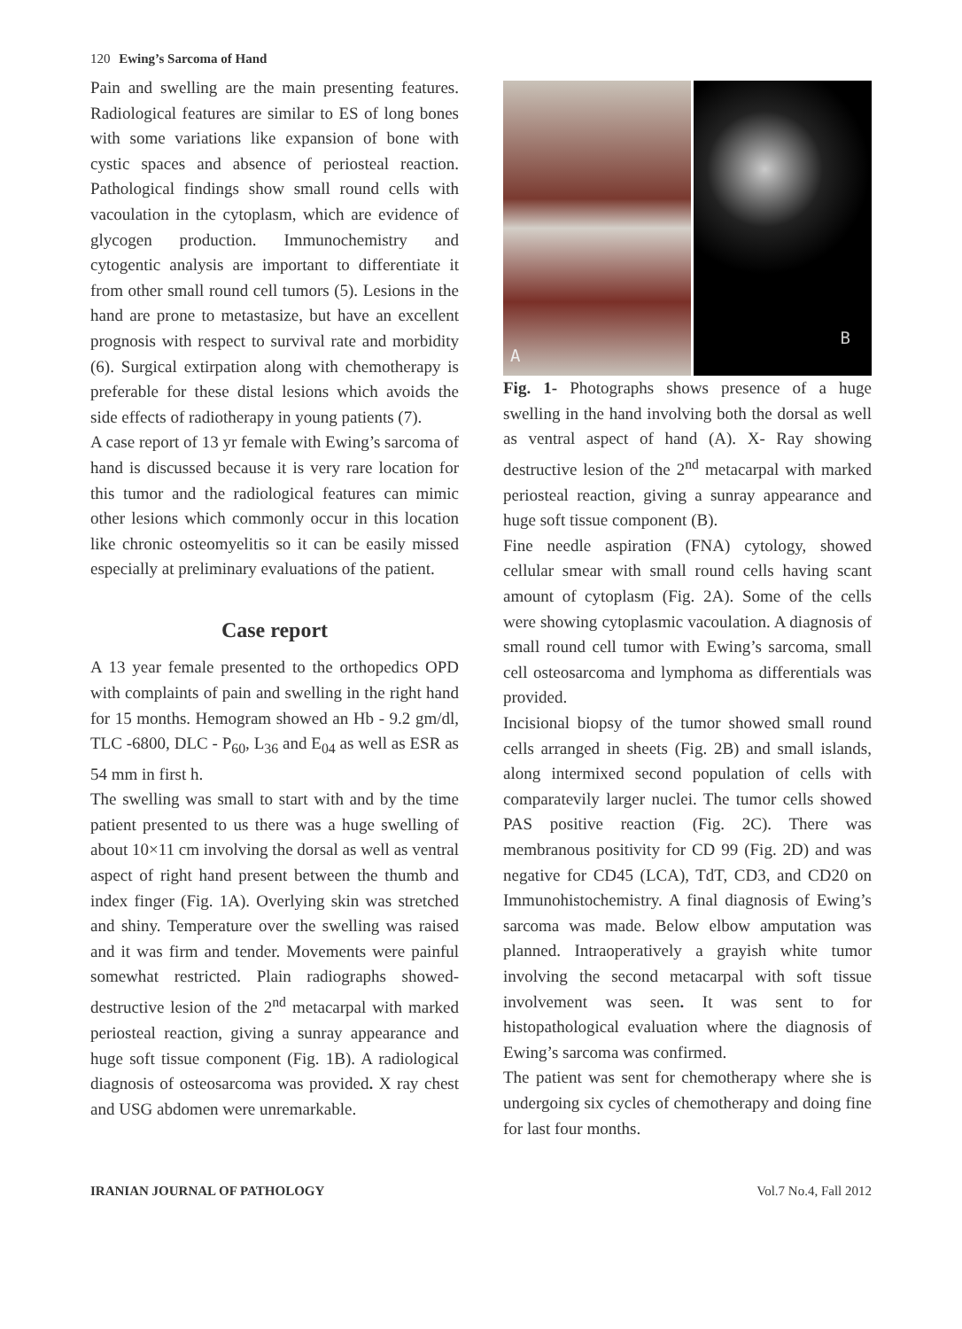120 Ewing’s Sarcoma of Hand
Pain and swelling are the main presenting features. Radiological features are similar to ES of long bones with some variations like expansion of bone with cystic spaces and absence of periosteal reaction. Pathological findings show small round cells with vacoulation in the cytoplasm, which are evidence of glycogen production. Immunochemistry and cytogentic analysis are important to differentiate it from other small round cell tumors (5). Lesions in the hand are prone to metastasize, but have an excellent prognosis with respect to survival rate and morbidity (6). Surgical extirpation along with chemotherapy is preferable for these distal lesions which avoids the side effects of radiotherapy in young patients (7).
A case report of 13 yr female with Ewing’s sarcoma of hand is discussed because it is very rare location for this tumor and the radiological features can mimic other lesions which commonly occur in this location like chronic osteomyelitis so it can be easily missed especially at preliminary evaluations of the patient.
Case report
A 13 year female presented to the orthopedics OPD with complaints of pain and swelling in the right hand for 15 months. Hemogram showed an Hb - 9.2 gm/dl, TLC -6800, DLC - P<sub>60</sub>, L<sub>36</sub> and E<sub>04</sub> as well as ESR as 54 mm in first h.
The swelling was small to start with and by the time patient presented to us there was a huge swelling of about 10×11 cm involving the dorsal as well as ventral aspect of right hand present between the thumb and index finger (Fig. 1A). Overlying skin was stretched and shiny. Temperature over the swelling was raised and it was firm and tender. Movements were painful somewhat restricted. Plain radiographs showed-destructive lesion of the 2<sup>nd</sup> metacarpal with marked periosteal reaction, giving a sunray appearance and huge soft tissue component (Fig. 1B). A radiological diagnosis of osteosarcoma was provided. X ray chest and USG abdomen were unremarkable.
A B
Fig. 1- Photographs shows presence of a huge swelling in the hand involving both the dorsal as well as ventral aspect of hand (A). X- Ray showing destructive lesion of the 2<sup>nd</sup> metacarpal with marked periosteal reaction, giving a sunray appearance and huge soft tissue component (B).
Fine needle aspiration (FNA) cytology, showed cellular smear with small round cells having scant amount of cytoplasm (Fig. 2A). Some of the cells were showing cytoplasmic vacoulation. A diagnosis of small round cell tumor with Ewing’s sarcoma, small cell osteosarcoma and lymphoma as differentials was provided.
Incisional biopsy of the tumor showed small round cells arranged in sheets (Fig. 2B) and small islands, along intermixed second population of cells with comparatevily larger nuclei. The tumor cells showed PAS positive reaction (Fig. 2C). There was membranous positivity for CD 99 (Fig. 2D) and was negative for CD45 (LCA), TdT, CD3, and CD20 on Immunohistochemistry. A final diagnosis of Ewing’s sarcoma was made. Below elbow amputation was planned. Intraoperatively a grayish white tumor involving the second metacarpal with soft tissue involvement was seen. It was sent to for histopathological evaluation where the diagnosis of Ewing’s sarcoma was confirmed.
The patient was sent for chemotherapy where she is undergoing six cycles of chemotherapy and doing fine for last four months.
IRANIAN JOURNAL OF PATHOLOGY Vol.7 No.4, Fall 2012